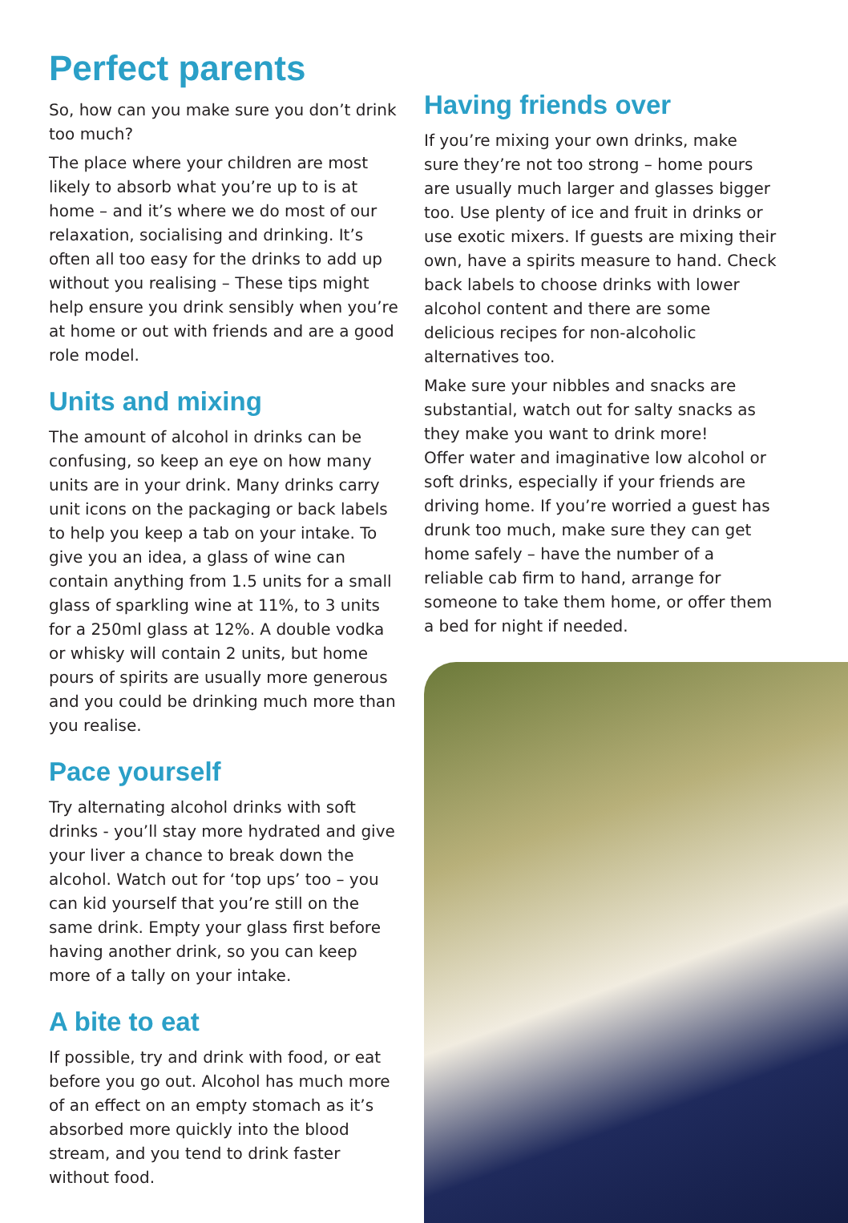Perfect parents
So, how can you make sure you don’t drink too much?
The place where your children are most likely to absorb what you’re up to is at home – and it’s where we do most of our relaxation, socialising and drinking. It’s often all too easy for the drinks to add up without you realising – These tips might help ensure you drink sensibly when you’re at home or out with friends and are a good role model.
Units and mixing
The amount of alcohol in drinks can be confusing, so keep an eye on how many units are in your drink. Many drinks carry unit icons on the packaging or back labels to help you keep a tab on your intake. To give you an idea, a glass of wine can contain anything from 1.5 units for a small glass of sparkling wine at 11%, to 3 units for a 250ml glass at 12%. A double vodka or whisky will contain 2 units, but home pours of spirits are usually more generous and you could be drinking much more than you realise.
Pace yourself
Try alternating alcohol drinks with soft drinks - you’ll stay more hydrated and give your liver a chance to break down the alcohol. Watch out for ‘top ups’ too – you can kid yourself that you’re still on the same drink. Empty your glass first before having another drink, so you can keep more of a tally on your intake.
A bite to eat
If possible, try and drink with food, or eat before you go out. Alcohol has much more of an effect on an empty stomach as it’s absorbed more quickly into the blood stream, and you tend to drink faster without food.
Having friends over
If you’re mixing your own drinks, make sure they’re not too strong – home pours are usually much larger and glasses bigger too. Use plenty of ice and fruit in drinks or use exotic mixers. If guests are mixing their own, have a spirits measure to hand. Check back labels to choose drinks with lower alcohol content and there are some delicious recipes for non-alcoholic alternatives too.
Make sure your nibbles and snacks are substantial, watch out for salty snacks as they make you want to drink more!
Offer water and imaginative low alcohol or soft drinks, especially if your friends are driving home. If you’re worried a guest has drunk too much, make sure they can get home safely – have the number of a reliable cab firm to hand, arrange for someone to take them home, or offer them a bed for night if needed.